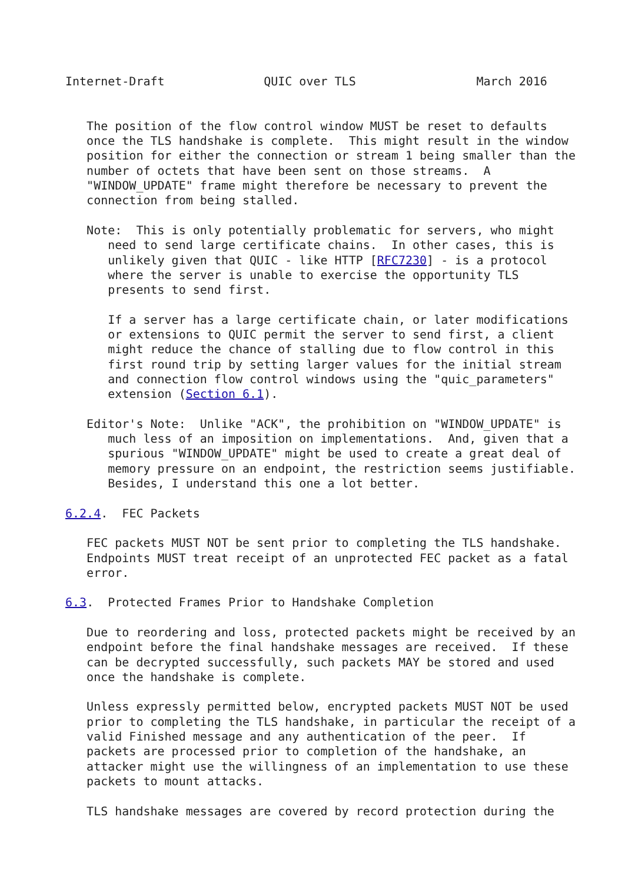Internet-Draft              QUIC over TLS                 March 2016


   The position of the flow control window MUST be reset to defaults
   once the TLS handshake is complete.  This might result in the window
   position for either the connection or stream 1 being smaller than the
   number of octets that have been sent on those streams.  A
   "WINDOW_UPDATE" frame might therefore be necessary to prevent the
   connection from being stalled.

   Note:  This is only potentially problematic for servers, who might
      need to send large certificate chains.  In other cases, this is
      unlikely given that QUIC - like HTTP [RFC7230] - is a protocol
      where the server is unable to exercise the opportunity TLS
      presents to send first.

      If a server has a large certificate chain, or later modifications
      or extensions to QUIC permit the server to send first, a client
      might reduce the chance of stalling due to flow control in this
      first round trip by setting larger values for the initial stream
      and connection flow control windows using the "quic_parameters"
      extension (Section 6.1).

   Editor's Note:  Unlike "ACK", the prohibition on "WINDOW_UPDATE" is
      much less of an imposition on implementations.  And, given that a
      spurious "WINDOW_UPDATE" might be used to create a great deal of
      memory pressure on an endpoint, the restriction seems justifiable.
      Besides, I understand this one a lot better.

6.2.4.  FEC Packets

   FEC packets MUST NOT be sent prior to completing the TLS handshake.
   Endpoints MUST treat receipt of an unprotected FEC packet as a fatal
   error.

6.3.  Protected Frames Prior to Handshake Completion

   Due to reordering and loss, protected packets might be received by an
   endpoint before the final handshake messages are received.  If these
   can be decrypted successfully, such packets MAY be stored and used
   once the handshake is complete.

   Unless expressly permitted below, encrypted packets MUST NOT be used
   prior to completing the TLS handshake, in particular the receipt of a
   valid Finished message and any authentication of the peer.  If
   packets are processed prior to completion of the handshake, an
   attacker might use the willingness of an implementation to use these
   packets to mount attacks.

   TLS handshake messages are covered by record protection during the